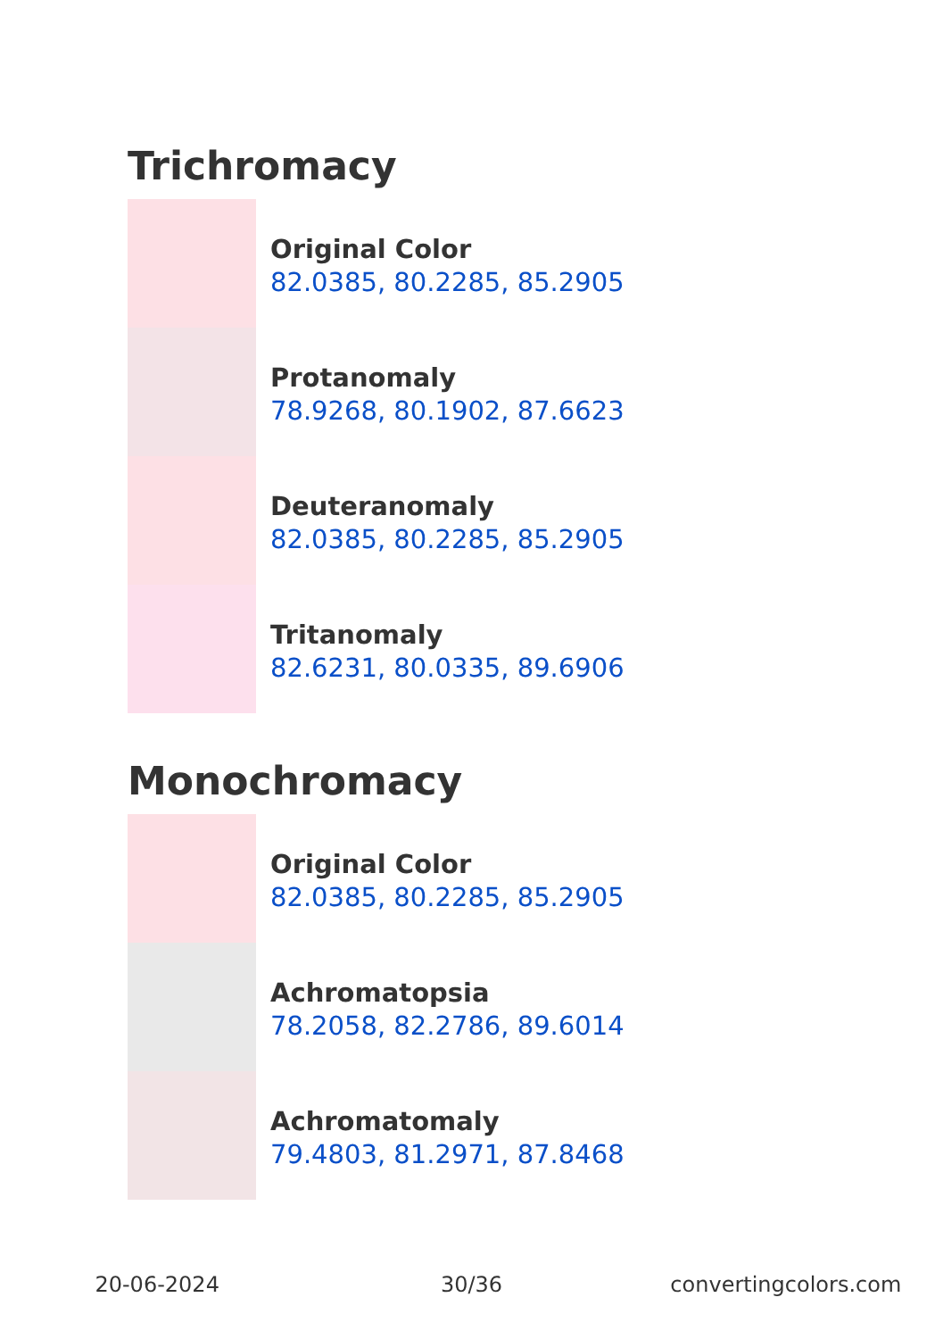Trichromacy
Original Color
82.0385, 80.2285, 85.2905
Protanomaly
78.9268, 80.1902, 87.6623
Deuteranomaly
82.0385, 80.2285, 85.2905
Tritanomaly
82.6231, 80.0335, 89.6906
Monochromacy
Original Color
82.0385, 80.2285, 85.2905
Achromatopsia
78.2058, 82.2786, 89.6014
Achromatomaly
79.4803, 81.2971, 87.8468
20-06-2024 30/36 convertingcolors.com